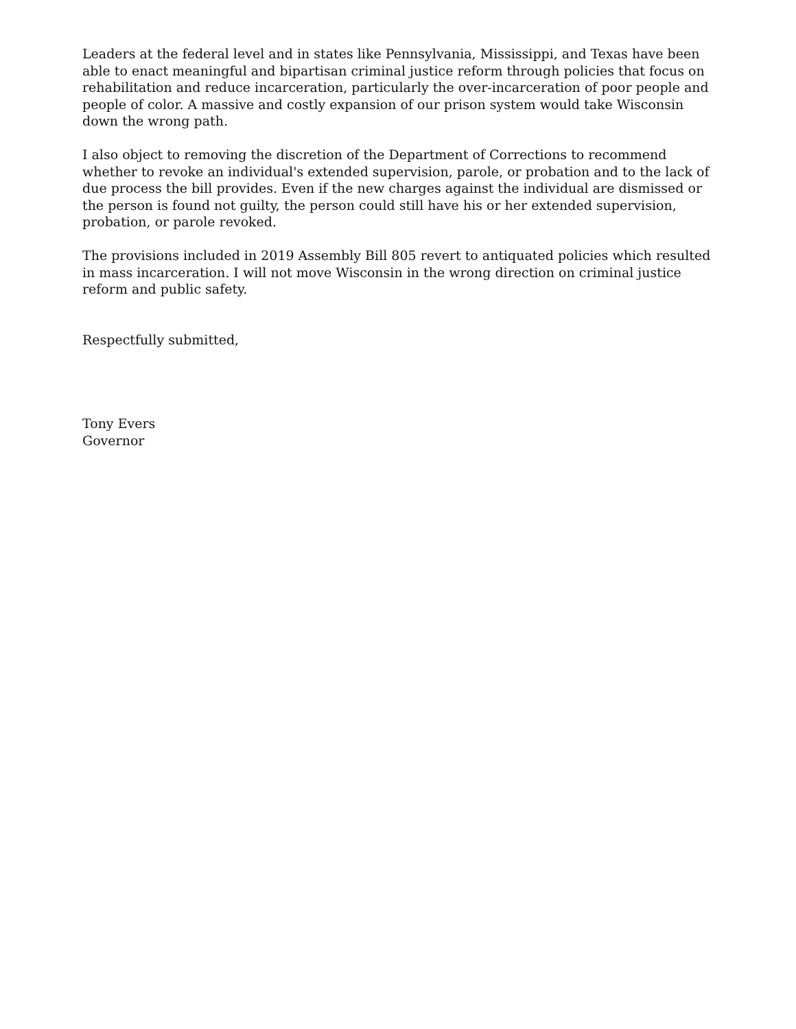Leaders at the federal level and in states like Pennsylvania, Mississippi, and Texas have been able to enact meaningful and bipartisan criminal justice reform through policies that focus on rehabilitation and reduce incarceration, particularly the over-incarceration of poor people and people of color. A massive and costly expansion of our prison system would take Wisconsin down the wrong path.
I also object to removing the discretion of the Department of Corrections to recommend whether to revoke an individual's extended supervision, parole, or probation and to the lack of due process the bill provides. Even if the new charges against the individual are dismissed or the person is found not guilty, the person could still have his or her extended supervision, probation, or parole revoked.
The provisions included in 2019 Assembly Bill 805 revert to antiquated policies which resulted in mass incarceration. I will not move Wisconsin in the wrong direction on criminal justice reform and public safety.
Respectfully submitted,
Tony Evers
Governor